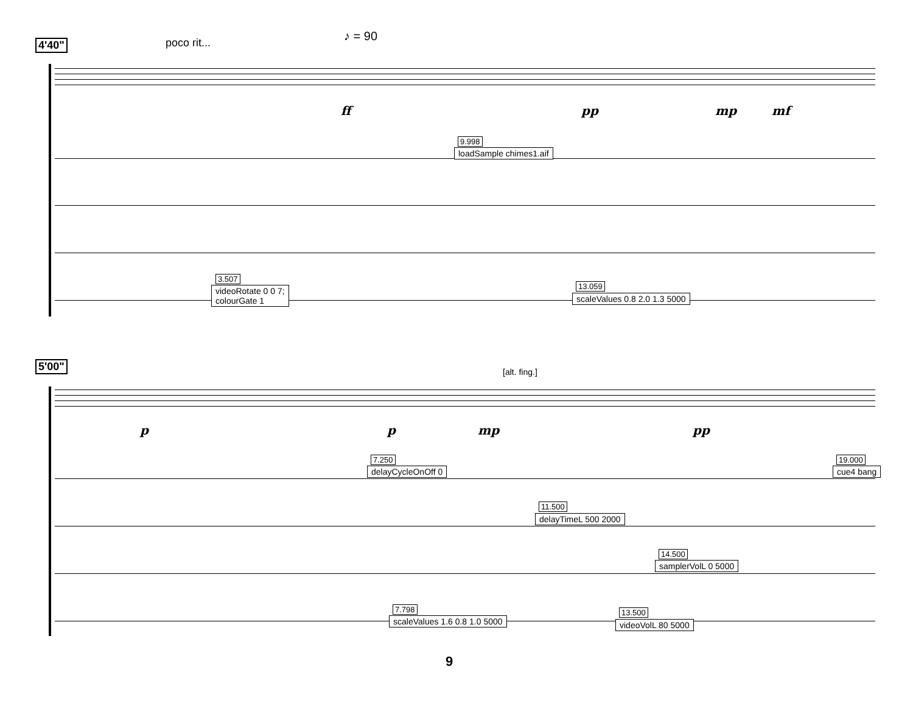4'40" poco rit... ♪ = 90
ff pp mp mf
9.998
loadSample chimes1.aif
3.507
videoRotate 0 0 7;
colourGate 1
13.059
scaleValues 0.8 2.0 1.3 5000
5'00" [alt. fing.]
p p mp pp
7.250
delayCycleOnOff 0
19.000
cue4 bang
11.500
delayTimeL 500 2000
14.500
samplerVolL 0 5000
7.798
scaleValues 1.6 0.8 1.0 5000
13.500
videoVolL 80 5000
9